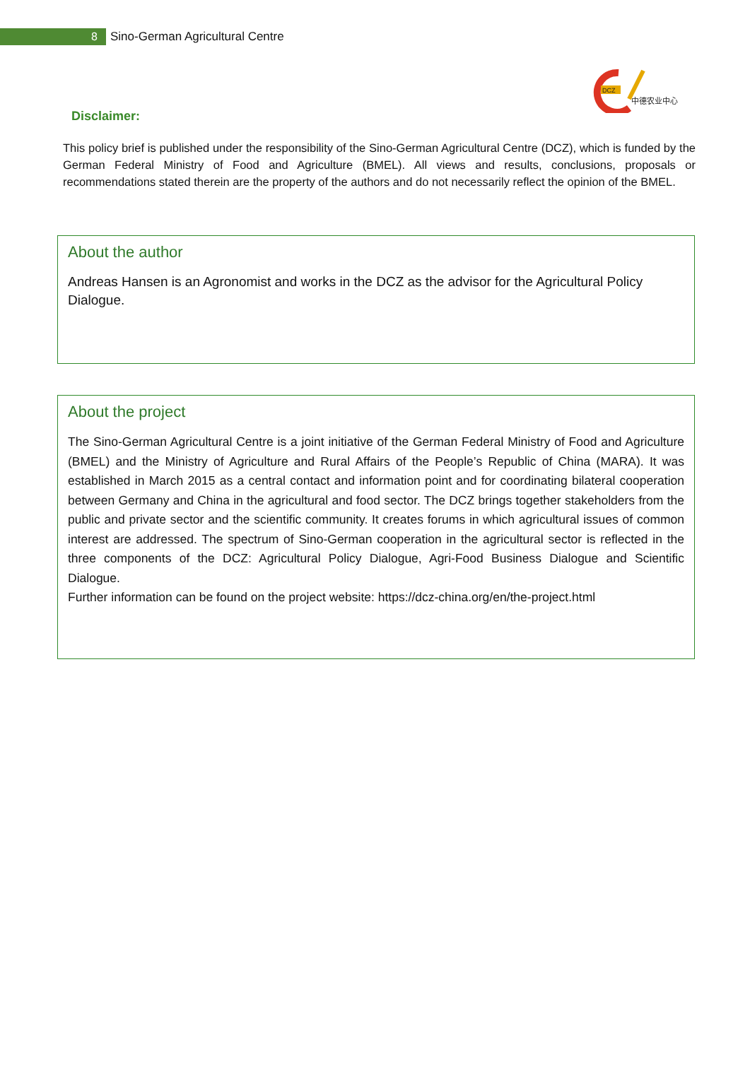8
Sino-German Agricultural Centre
DCZ
中德农业中心
Disclaimer:
This policy brief is published under the responsibility of the Sino-German Agricultural Centre (DCZ), which is funded by the German Federal Ministry of Food and Agriculture (BMEL). All views and results, conclusions, proposals or recommendations stated therein are the property of the authors and do not necessarily reflect the opinion of the BMEL.
About the author
Andreas Hansen is an Agronomist and works in the DCZ as the advisor for the Agricultural Policy Dialogue.
About the project
The Sino-German Agricultural Centre is a joint initiative of the German Federal Ministry of Food and Agriculture (BMEL) and the Ministry of Agriculture and Rural Affairs of the People’s Republic of China (MARA). It was established in March 2015 as a central contact and information point and for coordinating bilateral cooperation between Germany and China in the agricultural and food sector. The DCZ brings together stakeholders from the public and private sector and the scientific community. It creates forums in which agricultural issues of common interest are addressed. The spectrum of Sino-German cooperation in the agricultural sector is reflected in the three components of the DCZ: Agricultural Policy Dialogue, Agri-Food Business Dialogue and Scientific Dialogue.
Further information can be found on the project website: https://dcz-china.org/en/the-project.html